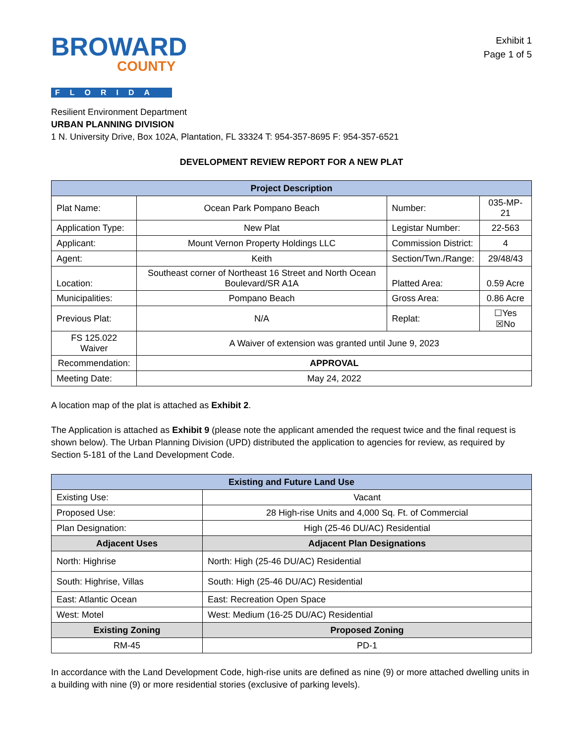BROWARD
COUNTY
FLORIDA
Exhibit 1
Page 1 of 5
Resilient Environment Department
URBAN PLANNING DIVISION
1 N. University Drive, Box 102A, Plantation, FL 33324 T: 954-357-8695 F: 954-357-6521
DEVELOPMENT REVIEW REPORT FOR A NEW PLAT
| Project Description | | | |
| --- | --- | --- | --- |
| Plat Name: | Ocean Park Pompano Beach | Number: | 035-MP-21 |
| Application Type: | New Plat | Legistar Number: | 22-563 |
| Applicant: | Mount Vernon Property Holdings LLC | Commission District: | 4 |
| Agent: | Keith | Section/Twn./Range: | 29/48/43 |
| Location: | Southeast corner of Northeast 16 Street and North Ocean Boulevard/SR A1A | Platted Area: | 0.59 Acre |
| Municipalities: | Pompano Beach | Gross Area: | 0.86 Acre |
| Previous Plat: | N/A | Replat: | ☐Yes ☒No |
| FS 125.022 Waiver | A Waiver of extension was granted until June 9, 2023 | | |
| Recommendation: | APPROVAL | | |
| Meeting Date: | May 24, 2022 | | |
A location map of the plat is attached as Exhibit 2.
The Application is attached as Exhibit 9 (please note the applicant amended the request twice and the final request is shown below). The Urban Planning Division (UPD) distributed the application to agencies for review, as required by Section 5-181 of the Land Development Code.
| Existing and Future Land Use | |
| --- | --- |
| Existing Use: | Vacant |
| Proposed Use: | 28 High-rise Units and 4,000 Sq. Ft. of Commercial |
| Plan Designation: | High (25-46 DU/AC) Residential |
| Adjacent Uses | Adjacent Plan Designations |
| North: Highrise | North: High (25-46 DU/AC) Residential |
| South: Highrise, Villas | South: High (25-46 DU/AC) Residential |
| East: Atlantic Ocean | East: Recreation Open Space |
| West: Motel | West: Medium (16-25 DU/AC) Residential |
| Existing Zoning | Proposed Zoning |
| RM-45 | PD-1 |
In accordance with the Land Development Code, high-rise units are defined as nine (9) or more attached dwelling units in a building with nine (9) or more residential stories (exclusive of parking levels).